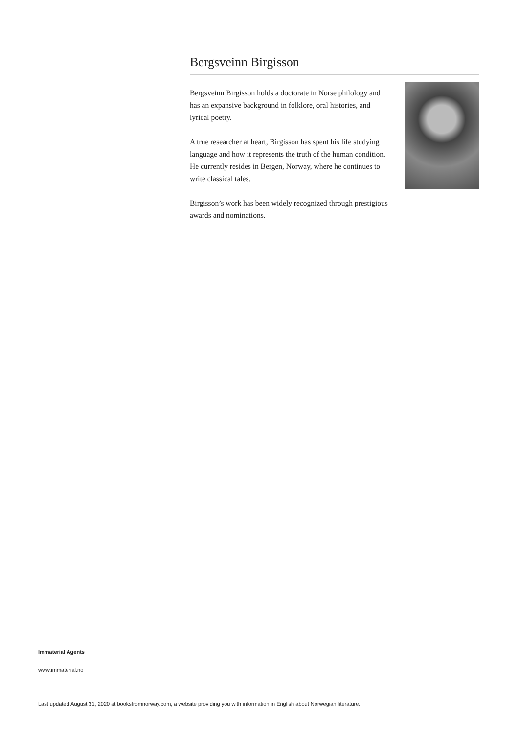Bergsveinn Birgisson
Bergsveinn Birgisson holds a doctorate in Norse philology and has an expansive background in folklore, oral histories, and lyrical poetry.
A true researcher at heart, Birgisson has spent his life studying language and how it represents the truth of the human condition. He currently resides in Bergen, Norway, where he continues to write classical tales.
Birgisson’s work has been widely recognized through prestigious awards and nominations.
Immaterial Agents
www.immaterial.no
Last updated August 31, 2020 at booksfromnorway.com, a website providing you with information in English about Norwegian literature.